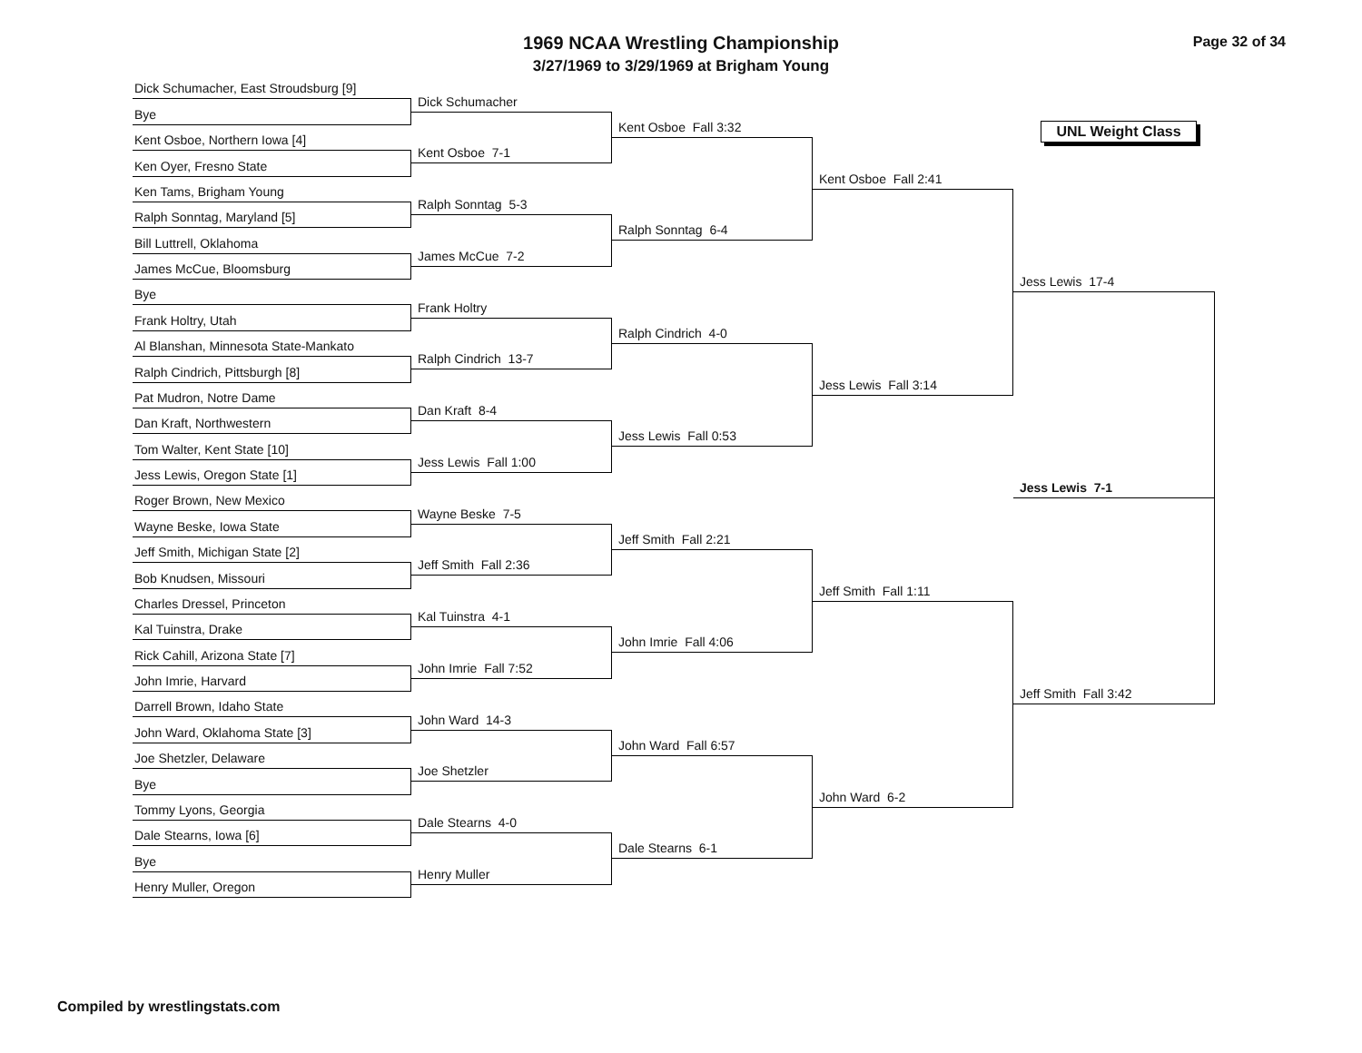1969 NCAA Wrestling Championship
3/27/1969 to 3/29/1969 at Brigham Young
Page 32 of 34
UNL Weight Class
Dick Schumacher, East Stroudsburg [9]
Bye
Kent Osboe, Northern Iowa [4]
Ken Oyer, Fresno State
Ken Tams, Brigham Young
Ralph Sonntag, Maryland [5]
Bill Luttrell, Oklahoma
James McCue, Bloomsburg
Bye
Frank Holtry, Utah
Al Blanshan, Minnesota State-Mankato
Ralph Cindrich, Pittsburgh [8]
Pat Mudron, Notre Dame
Dan Kraft, Northwestern
Tom Walter, Kent State [10]
Jess Lewis, Oregon State [1]
Roger Brown, New Mexico
Wayne Beske, Iowa State
Jeff Smith, Michigan State [2]
Bob Knudsen, Missouri
Charles Dressel, Princeton
Kal Tuinstra, Drake
Rick Cahill, Arizona State [7]
John Imrie, Harvard
Darrell Brown, Idaho State
John Ward, Oklahoma State [3]
Joe Shetzler, Delaware
Bye
Tommy Lyons, Georgia
Dale Stearns, Iowa [6]
Bye
Henry Muller, Oregon
Dick Schumacher
Kent Osboe 7-1
Ralph Sonntag 5-3
James McCue 7-2
Frank Holtry
Ralph Cindrich 13-7
Dan Kraft 8-4
Jess Lewis Fall 1:00
Wayne Beske 7-5
Jeff Smith Fall 2:36
Kal Tuinstra 4-1
John Imrie Fall 7:52
John Ward 14-3
Joe Shetzler
Dale Stearns 4-0
Henry Muller
Kent Osboe Fall 3:32
Ralph Sonntag 6-4
Ralph Cindrich 4-0
Jess Lewis Fall 0:53
Jeff Smith Fall 2:21
John Imrie Fall 4:06
John Ward Fall 6:57
Dale Stearns 6-1
Kent Osboe Fall 2:41
Jess Lewis Fall 3:14
Jeff Smith Fall 1:11
John Ward 6-2
Jess Lewis 17-4
Jess Lewis 7-1
Jeff Smith Fall 3:42
Compiled by wrestlingstats.com